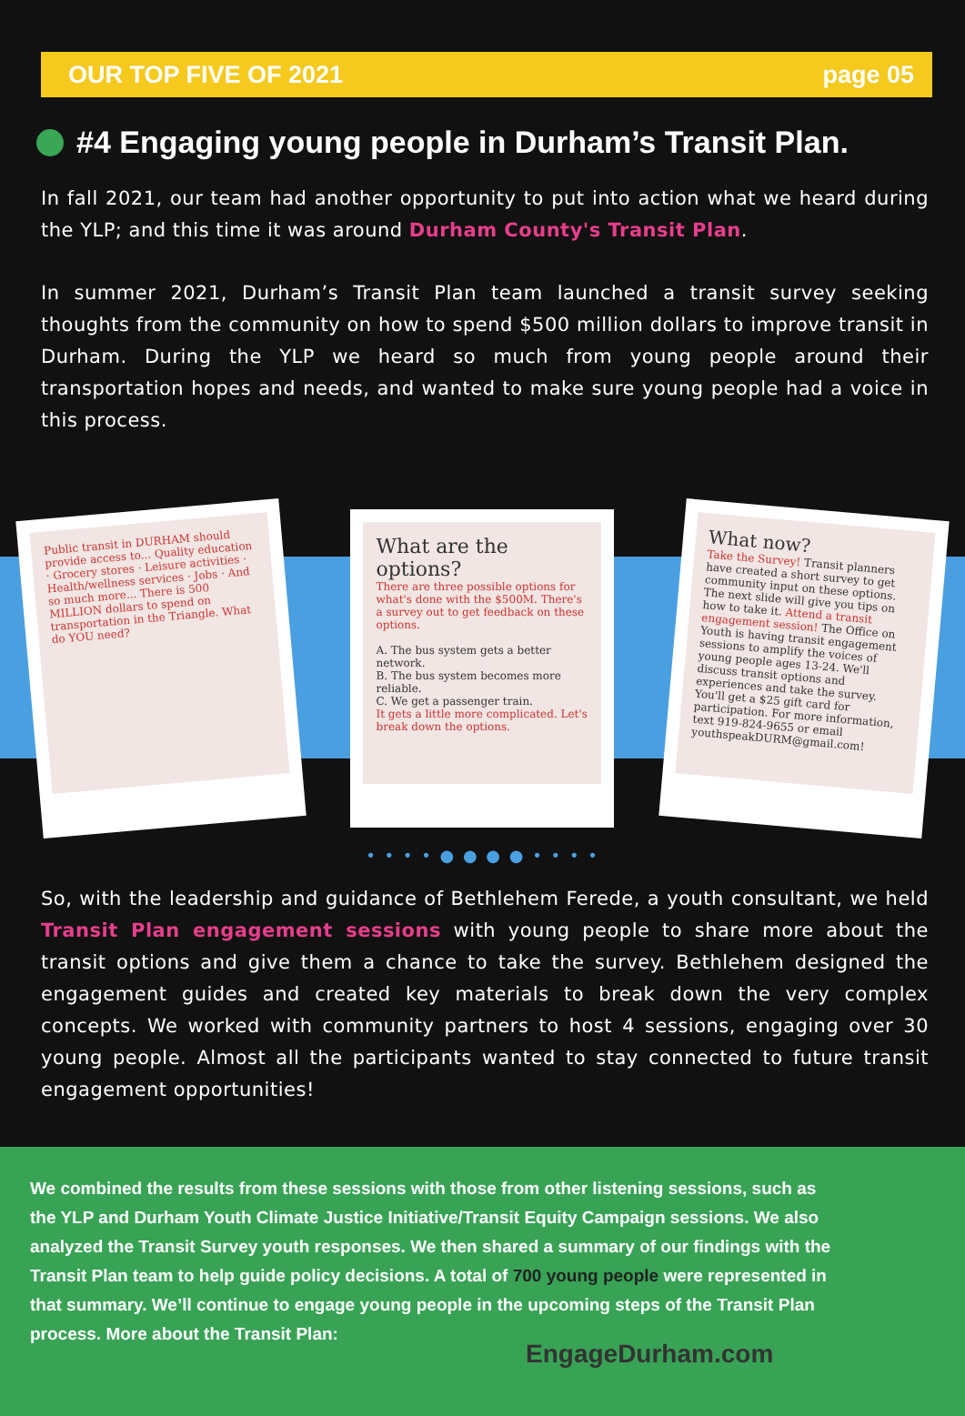OUR TOP FIVE OF 2021 page 05
#4 Engaging young people in Durham’s Transit Plan.
In fall 2021, our team had another opportunity to put into action what we heard during the YLP; and this time it was around Durham County's Transit Plan.
In summer 2021, Durham’s Transit Plan team launched a transit survey seeking thoughts from the community on how to spend $500 million dollars to improve transit in Durham. During the YLP we heard so much from young people around their transportation hopes and needs, and wanted to make sure young people had a voice in this process.
Public transit in DURHAM should provide access to... Quality education · Grocery stores · Leisure activities · Health/wellness services · Jobs · And so much more... There is 500 MILLION dollars to spend on transportation in the Triangle. What do YOU need?
What are the options?
There are three possible options for what's done with the $500M. There's a survey out to get feedback on these options.
A. The bus system gets a better network.
B. The bus system becomes more reliable.
C. We get a passenger train.
It gets a little more complicated. Let's break down the options.
What now?
Take the Survey! Transit planners have created a short survey to get community input on these options. The next slide will give you tips on how to take it. Attend a transit engagement session! The Office on Youth is having transit engagement sessions to amplify the voices of young people ages 13-24. We'll discuss transit options and experiences and take the survey. You'll get a $25 gift card for participation. For more information, text 919-824-9655 or email youthspeakDURM@gmail.com!
• • • • ● ● ● ● • • • •
So, with the leadership and guidance of Bethlehem Ferede, a youth consultant, we held Transit Plan engagement sessions with young people to share more about the transit options and give them a chance to take the survey. Bethlehem designed the engagement guides and created key materials to break down the very complex concepts. We worked with community partners to host 4 sessions, engaging over 30 young people. Almost all the participants wanted to stay connected to future transit engagement opportunities!
We combined the results from these sessions with those from other listening sessions, such as the YLP and Durham Youth Climate Justice Initiative/Transit Equity Campaign sessions. We also analyzed the Transit Survey youth responses. We then shared a summary of our findings with the Transit Plan team to help guide policy decisions. A total of 700 young people were represented in that summary. We’ll continue to engage young people in the upcoming steps of the Transit Plan process. More about the Transit Plan:
EngageDurham.com